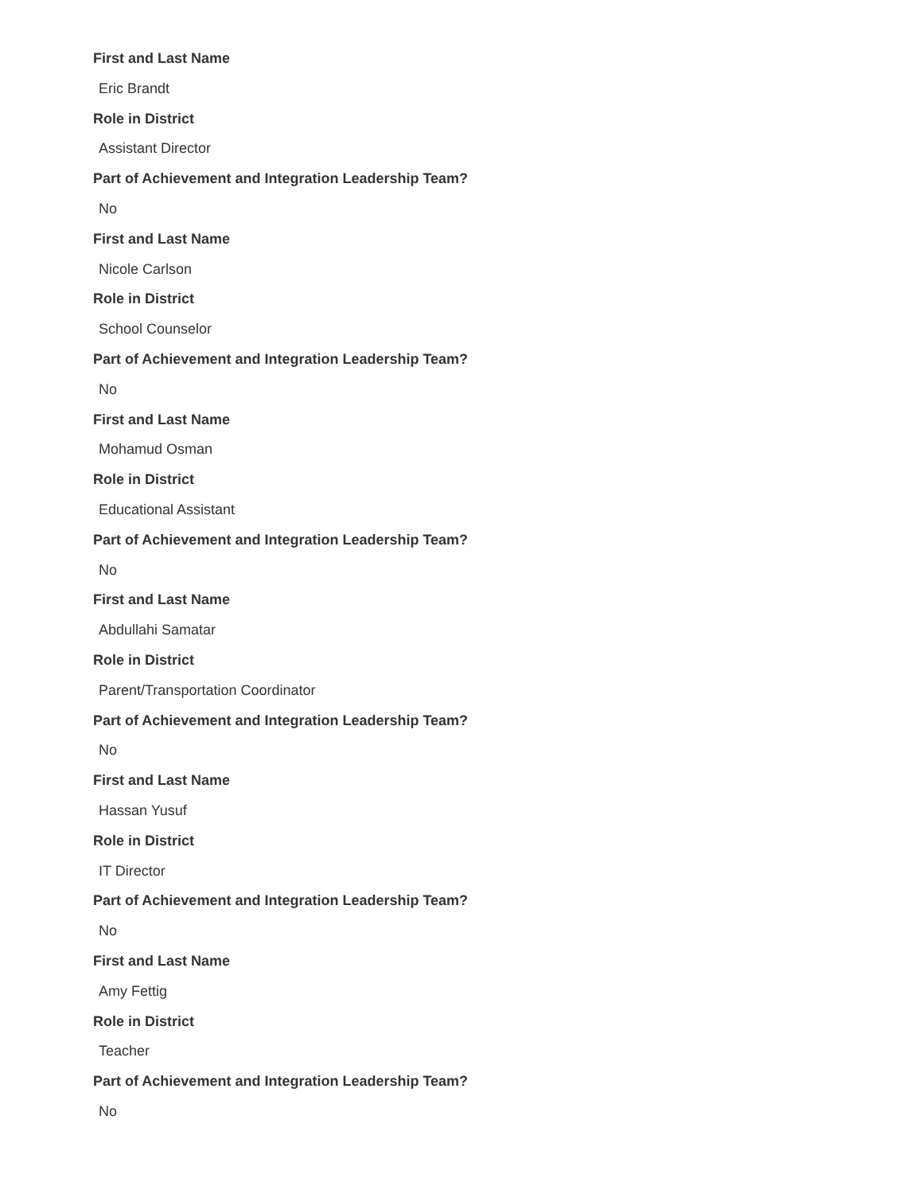First and Last Name
Eric Brandt
Role in District
Assistant Director
Part of Achievement and Integration Leadership Team?
No
First and Last Name
Nicole Carlson
Role in District
School Counselor
Part of Achievement and Integration Leadership Team?
No
First and Last Name
Mohamud Osman
Role in District
Educational Assistant
Part of Achievement and Integration Leadership Team?
No
First and Last Name
Abdullahi Samatar
Role in District
Parent/Transportation Coordinator
Part of Achievement and Integration Leadership Team?
No
First and Last Name
Hassan Yusuf
Role in District
IT Director
Part of Achievement and Integration Leadership Team?
No
First and Last Name
Amy Fettig
Role in District
Teacher
Part of Achievement and Integration Leadership Team?
No